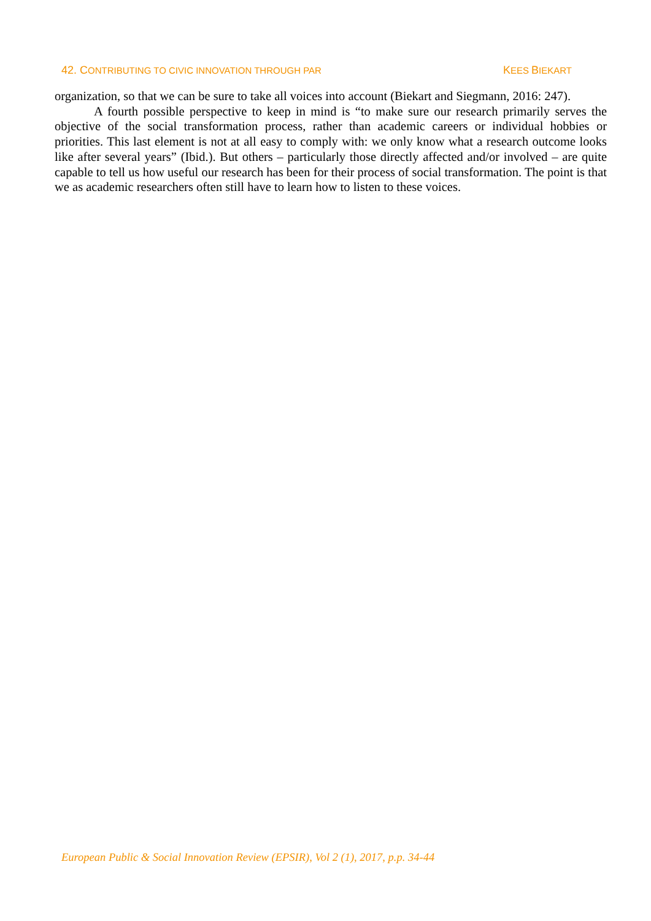42. CONTRIBUTING TO CIVIC INNOVATION THROUGH PAR
KEES BIEKART
organization, so that we can be sure to take all voices into account (Biekart and Siegmann, 2016: 247).
A fourth possible perspective to keep in mind is “to make sure our research primarily serves the objective of the social transformation process, rather than academic careers or individual hobbies or priorities. This last element is not at all easy to comply with: we only know what a research outcome looks like after several years” (Ibid.). But others – particularly those directly affected and/or involved – are quite capable to tell us how useful our research has been for their process of social transformation. The point is that we as academic researchers often still have to learn how to listen to these voices.
European Public & Social Innovation Review (EPSIR), Vol 2 (1), 2017, p.p. 34-44